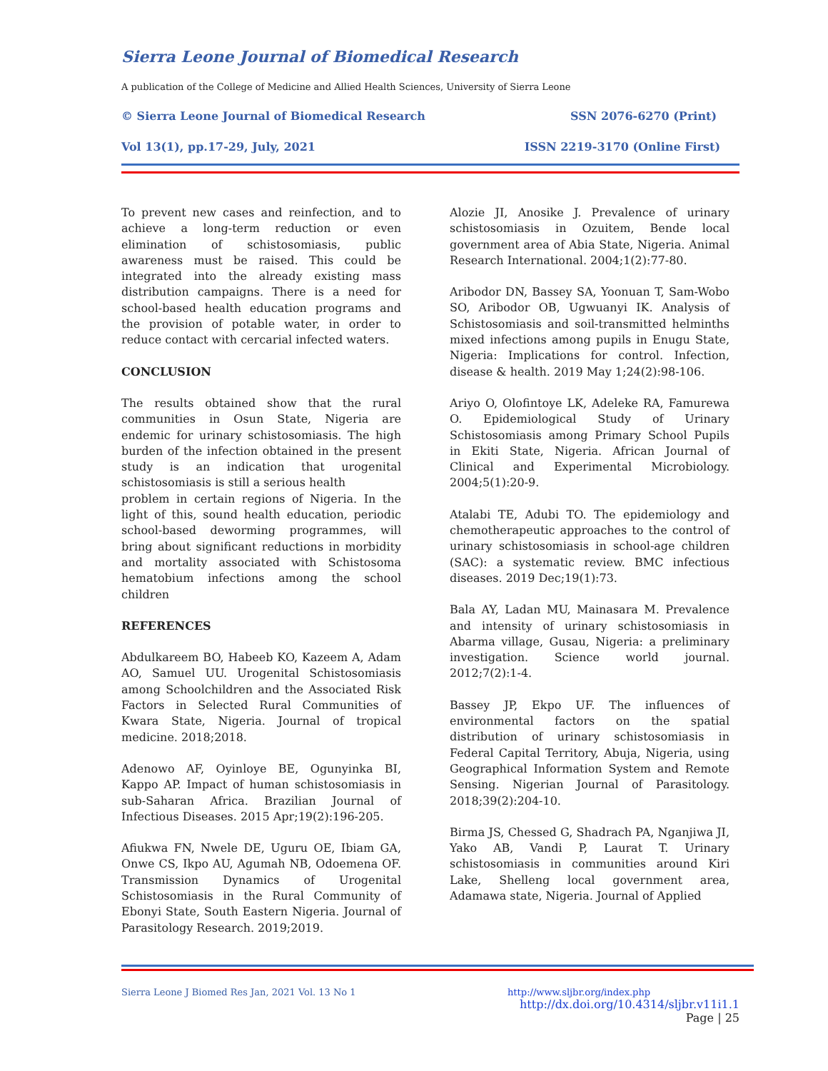Sierra Leone Journal of Biomedical Research
A publication of the College of Medicine and Allied Health Sciences, University of Sierra Leone
© Sierra Leone Journal of Biomedical Research SSN 2076-6270 (Print)
Vol 13(1), pp.17-29, July, 2021 ISSN 2219-3170 (Online First)
To prevent new cases and reinfection, and to achieve a long-term reduction or even elimination of schistosomiasis, public awareness must be raised. This could be integrated into the already existing mass distribution campaigns. There is a need for school-based health education programs and the provision of potable water, in order to reduce contact with cercarial infected waters.
CONCLUSION
The results obtained show that the rural communities in Osun State, Nigeria are endemic for urinary schistosomiasis. The high burden of the infection obtained in the present study is an indication that urogenital schistosomiasis is still a serious health
problem in certain regions of Nigeria. In the light of this, sound health education, periodic school-based deworming programmes, will bring about significant reductions in morbidity and mortality associated with Schistosoma hematobium infections among the school children
REFERENCES
Abdulkareem BO, Habeeb KO, Kazeem A, Adam AO, Samuel UU. Urogenital Schistosomiasis among Schoolchildren and the Associated Risk Factors in Selected Rural Communities of Kwara State, Nigeria. Journal of tropical medicine. 2018;2018.
Adenowo AF, Oyinloye BE, Ogunyinka BI, Kappo AP. Impact of human schistosomiasis in sub-Saharan Africa. Brazilian Journal of Infectious Diseases. 2015 Apr;19(2):196-205.
Afiukwa FN, Nwele DE, Uguru OE, Ibiam GA, Onwe CS, Ikpo AU, Agumah NB, Odoemena OF. Transmission Dynamics of Urogenital Schistosomiasis in the Rural Community of Ebonyi State, South Eastern Nigeria. Journal of Parasitology Research. 2019;2019.
Alozie JI, Anosike J. Prevalence of urinary schistosomiasis in Ozuitem, Bende local government area of Abia State, Nigeria. Animal Research International. 2004;1(2):77-80.
Aribodor DN, Bassey SA, Yoonuan T, Sam-Wobo SO, Aribodor OB, Ugwuanyi IK. Analysis of Schistosomiasis and soil-transmitted helminths mixed infections among pupils in Enugu State, Nigeria: Implications for control. Infection, disease & health. 2019 May 1;24(2):98-106.
Ariyo O, Olofintoye LK, Adeleke RA, Famurewa O. Epidemiological Study of Urinary Schistosomiasis among Primary School Pupils in Ekiti State, Nigeria. African Journal of Clinical and Experimental Microbiology. 2004;5(1):20-9.
Atalabi TE, Adubi TO. The epidemiology and chemotherapeutic approaches to the control of urinary schistosomiasis in school-age children (SAC): a systematic review. BMC infectious diseases. 2019 Dec;19(1):73.
Bala AY, Ladan MU, Mainasara M. Prevalence and intensity of urinary schistosomiasis in Abarma village, Gusau, Nigeria: a preliminary investigation. Science world journal. 2012;7(2):1-4.
Bassey JP, Ekpo UF. The influences of environmental factors on the spatial distribution of urinary schistosomiasis in Federal Capital Territory, Abuja, Nigeria, using Geographical Information System and Remote Sensing. Nigerian Journal of Parasitology. 2018;39(2):204-10.
Birma JS, Chessed G, Shadrach PA, Nganjiwa JI, Yako AB, Vandi P, Laurat T. Urinary schistosomiasis in communities around Kiri Lake, Shelleng local government area, Adamawa state, Nigeria. Journal of Applied
Sierra Leone J Biomed Res Jan, 2021 Vol. 13 No 1
http://www.sljbr.org/index.php
http://dx.doi.org/10.4314/sljbr.v11i1.1
Page | 25